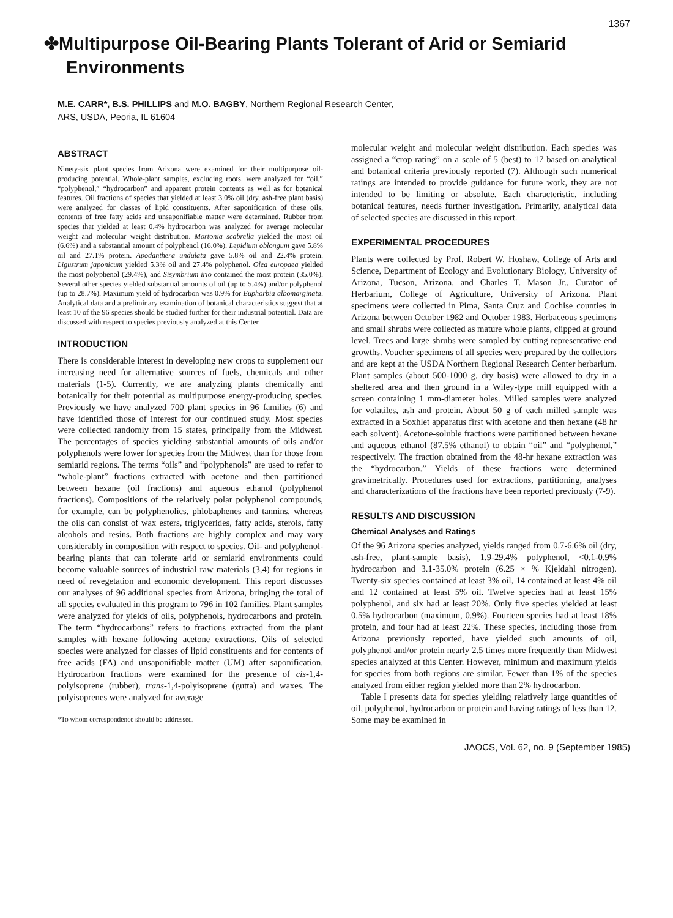1367
✤Multipurpose Oil-Bearing Plants Tolerant of Arid or Semiarid
Environments
M.E. CARR*, B.S. PHILLIPS and M.O. BAGBY, Northern Regional Research Center,
ARS, USDA, Peoria, IL 61604
ABSTRACT
Ninety-six plant species from Arizona were examined for their multipurpose oil-producing potential. Whole-plant samples, excluding roots, were analyzed for “oil,” “polyphenol,” “hydrocarbon” and apparent protein contents as well as for botanical features. Oil fractions of species that yielded at least 3.0% oil (dry, ash-free plant basis) were analyzed for classes of lipid constituents. After saponification of these oils, contents of free fatty acids and unsaponifiable matter were determined. Rubber from species that yielded at least 0.4% hydrocarbon was analyzed for average molecular weight and molecular weight distribution. Mortonia scabrella yielded the most oil (6.6%) and a substantial amount of polyphenol (16.0%). Lepidium oblongum gave 5.8% oil and 27.1% protein. Apodanthera undulata gave 5.8% oil and 22.4% protein. Ligustrum japonicum yielded 5.3% oil and 27.4% polyphenol. Olea europaea yielded the most polyphenol (29.4%), and Sisymbrium irio contained the most protein (35.0%). Several other species yielded substantial amounts of oil (up to 5.4%) and/or polyphenol (up to 28.7%). Maximum yield of hydrocarbon was 0.9% for Euphorbia albomarginata. Analytical data and a preliminary examination of botanical characteristics suggest that at least 10 of the 96 species should be studied further for their industrial potential. Data are discussed with respect to species previously analyzed at this Center.
INTRODUCTION
There is considerable interest in developing new crops to supplement our increasing need for alternative sources of fuels, chemicals and other materials (1-5). Currently, we are analyzing plants chemically and botanically for their potential as multipurpose energy-producing species. Previously we have analyzed 700 plant species in 96 families (6) and have identified those of interest for our continued study. Most species were collected randomly from 15 states, principally from the Midwest. The percentages of species yielding substantial amounts of oils and/or polyphenols were lower for species from the Midwest than for those from semiarid regions. The terms “oils” and “polyphenols” are used to refer to “whole-plant” fractions extracted with acetone and then partitioned between hexane (oil fractions) and aqueous ethanol (polyphenol fractions). Compositions of the relatively polar polyphenol compounds, for example, can be polyphenolics, phlobaphenes and tannins, whereas the oils can consist of wax esters, triglycerides, fatty acids, sterols, fatty alcohols and resins. Both fractions are highly complex and may vary considerably in composition with respect to species. Oil- and polyphenol-bearing plants that can tolerate arid or semiarid environments could become valuable sources of industrial raw materials (3,4) for regions in need of revegetation and economic development. This report discusses our analyses of 96 additional species from Arizona, bringing the total of all species evaluated in this program to 796 in 102 families. Plant samples were analyzed for yields of oils, polyphenols, hydrocarbons and protein. The term “hydrocarbons” refers to fractions extracted from the plant samples with hexane following acetone extractions. Oils of selected species were analyzed for classes of lipid constituents and for contents of free acids (FA) and unsaponifiable matter (UM) after saponification. Hydrocarbon fractions were examined for the presence of cis-1,4-polyisoprene (rubber), trans-1,4-polyisoprene (gutta) and waxes. The polyisoprenes were analyzed for average
*To whom correspondence should be addressed.
molecular weight and molecular weight distribution. Each species was assigned a “crop rating” on a scale of 5 (best) to 17 based on analytical and botanical criteria previously reported (7). Although such numerical ratings are intended to provide guidance for future work, they are not intended to be limiting or absolute. Each characteristic, including botanical features, needs further investigation. Primarily, analytical data of selected species are discussed in this report.
EXPERIMENTAL PROCEDURES
Plants were collected by Prof. Robert W. Hoshaw, College of Arts and Science, Department of Ecology and Evolutionary Biology, University of Arizona, Tucson, Arizona, and Charles T. Mason Jr., Curator of Herbarium, College of Agriculture, University of Arizona. Plant specimens were collected in Pima, Santa Cruz and Cochise counties in Arizona between October 1982 and October 1983. Herbaceous specimens and small shrubs were collected as mature whole plants, clipped at ground level. Trees and large shrubs were sampled by cutting representative end growths. Voucher specimens of all species were prepared by the collectors and are kept at the USDA Northern Regional Research Center herbarium. Plant samples (about 500-1000 g, dry basis) were allowed to dry in a sheltered area and then ground in a Wiley-type mill equipped with a screen containing 1 mm-diameter holes. Milled samples were analyzed for volatiles, ash and protein. About 50 g of each milled sample was extracted in a Soxhlet apparatus first with acetone and then hexane (48 hr each solvent). Acetone-soluble fractions were partitioned between hexane and aqueous ethanol (87.5% ethanol) to obtain “oil” and “polyphenol,” respectively. The fraction obtained from the 48-hr hexane extraction was the “hydrocarbon.” Yields of these fractions were determined gravimetrically. Procedures used for extractions, partitioning, analyses and characterizations of the fractions have been reported previously (7-9).
RESULTS AND DISCUSSION
Chemical Analyses and Ratings
Of the 96 Arizona species analyzed, yields ranged from 0.7-6.6% oil (dry, ash-free, plant-sample basis), 1.9-29.4% polyphenol, <0.1-0.9% hydrocarbon and 3.1-35.0% protein (6.25 × % Kjeldahl nitrogen). Twenty-six species contained at least 3% oil, 14 contained at least 4% oil and 12 contained at least 5% oil. Twelve species had at least 15% polyphenol, and six had at least 20%. Only five species yielded at least 0.5% hydrocarbon (maximum, 0.9%). Fourteen species had at least 18% protein, and four had at least 22%. These species, including those from Arizona previously reported, have yielded such amounts of oil, polyphenol and/or protein nearly 2.5 times more frequently than Midwest species analyzed at this Center. However, minimum and maximum yields for species from both regions are similar. Fewer than 1% of the species analyzed from either region yielded more than 2% hydrocarbon.
Table I presents data for species yielding relatively large quantities of oil, polyphenol, hydrocarbon or protein and having ratings of less than 12. Some may be examined in
JAOCS, Vol. 62, no. 9 (September 1985)